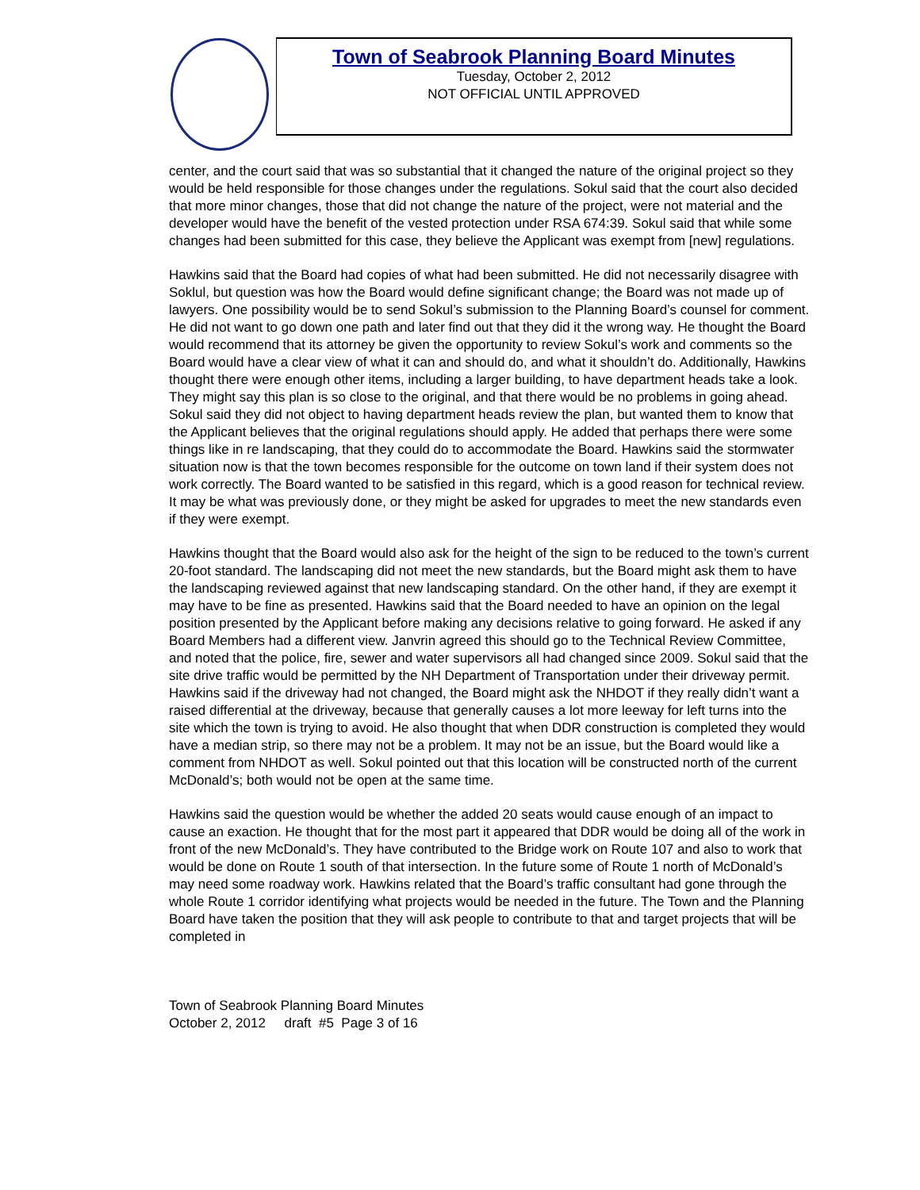Town of Seabrook Planning Board Minutes
Tuesday, October 2, 2012
NOT OFFICIAL UNTIL APPROVED
center, and the court said that was so substantial that it changed the nature of the original project so they would be held responsible for those changes under the regulations. Sokul said that the court also decided that more minor changes, those that did not change the nature of the project, were not material and the developer would have the benefit of the vested protection under RSA 674:39. Sokul said that while some changes had been submitted for this case, they believe the Applicant was exempt from [new] regulations.
Hawkins said that the Board had copies of what had been submitted. He did not necessarily disagree with Soklul, but question was how the Board would define significant change; the Board was not made up of lawyers. One possibility would be to send Sokul’s submission to the Planning Board’s counsel for comment. He did not want to go down one path and later find out that they did it the wrong way. He thought the Board would recommend that its attorney be given the opportunity to review Sokul’s work and comments so the Board would have a clear view of what it can and should do, and what it shouldn’t do. Additionally, Hawkins thought there were enough other items, including a larger building, to have department heads take a look. They might say this plan is so close to the original, and that there would be no problems in going ahead. Sokul said they did not object to having department heads review the plan, but wanted them to know that the Applicant believes that the original regulations should apply. He added that perhaps there were some things like in re landscaping, that they could do to accommodate the Board. Hawkins said the stormwater situation now is that the town becomes responsible for the outcome on town land if their system does not work correctly. The Board wanted to be satisfied in this regard, which is a good reason for technical review. It may be what was previously done, or they might be asked for upgrades to meet the new standards even if they were exempt.
Hawkins thought that the Board would also ask for the height of the sign to be reduced to the town’s current 20-foot standard. The landscaping did not meet the new standards, but the Board might ask them to have the landscaping reviewed against that new landscaping standard. On the other hand, if they are exempt it may have to be fine as presented. Hawkins said that the Board needed to have an opinion on the legal position presented by the Applicant before making any decisions relative to going forward. He asked if any Board Members had a different view. Janvrin agreed this should go to the Technical Review Committee, and noted that the police, fire, sewer and water supervisors all had changed since 2009. Sokul said that the site drive traffic would be permitted by the NH Department of Transportation under their driveway permit. Hawkins said if the driveway had not changed, the Board might ask the NHDOT if they really didn’t want a raised differential at the driveway, because that generally causes a lot more leeway for left turns into the site which the town is trying to avoid. He also thought that when DDR construction is completed they would have a median strip, so there may not be a problem. It may not be an issue, but the Board would like a comment from NHDOT as well. Sokul pointed out that this location will be constructed north of the current McDonald’s; both would not be open at the same time.
Hawkins said the question would be whether the added 20 seats would cause enough of an impact to cause an exaction. He thought that for the most part it appeared that DDR would be doing all of the work in front of the new McDonald’s. They have contributed to the Bridge work on Route 107 and also to work that would be done on Route 1 south of that intersection. In the future some of Route 1 north of McDonald’s may need some roadway work. Hawkins related that the Board’s traffic consultant had gone through the whole Route 1 corridor identifying what projects would be needed in the future. The Town and the Planning Board have taken the position that they will ask people to contribute to that and target projects that will be completed in
Town of Seabrook Planning Board Minutes
October 2, 2012 draft #5 Page 3 of 16